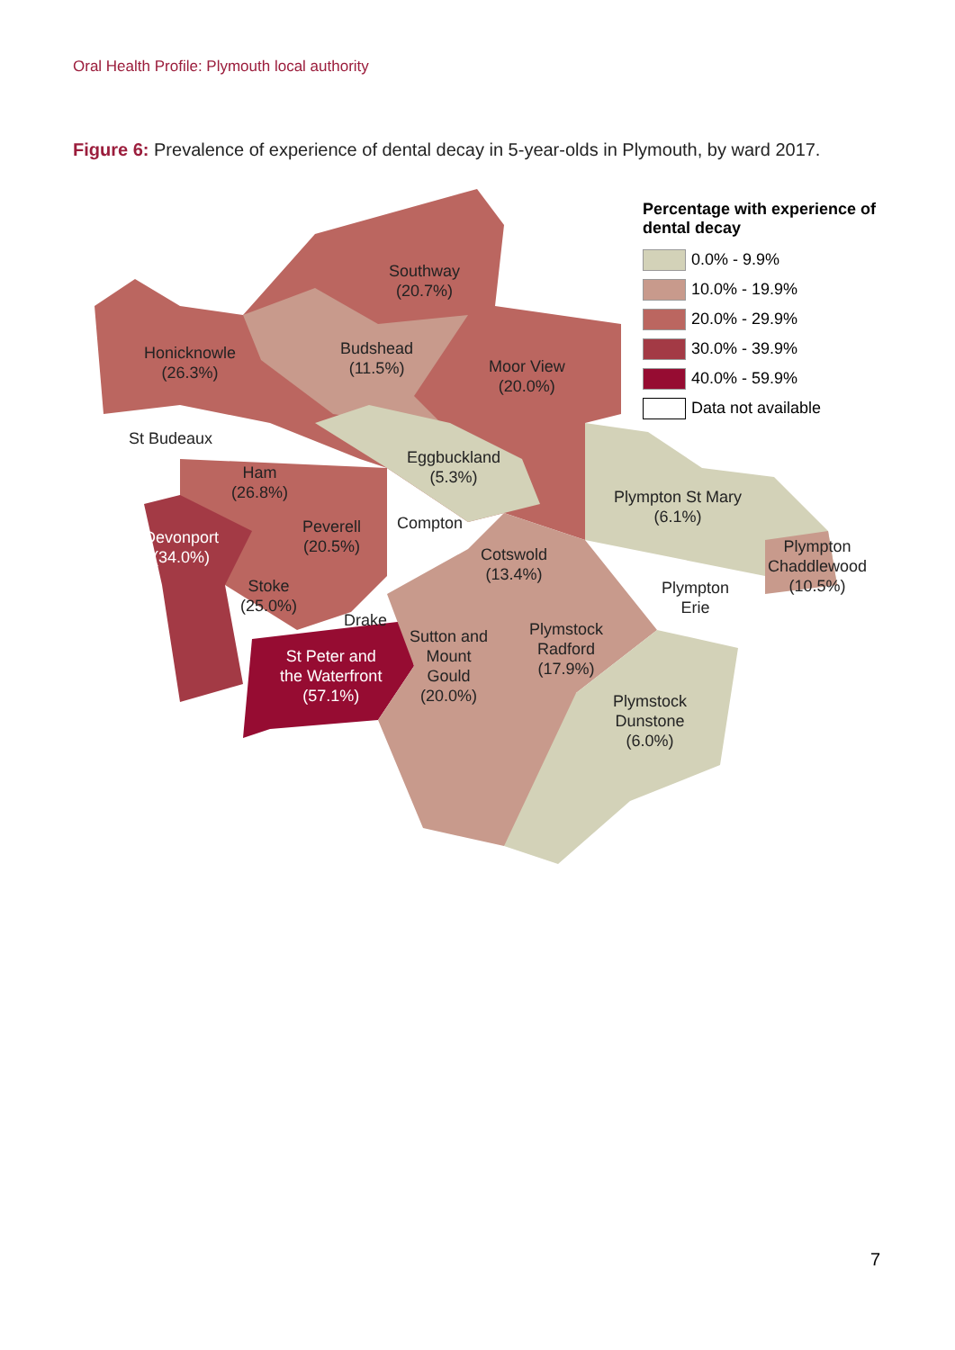Oral Health Profile: Plymouth local authority
Figure 6: Prevalence of experience of dental decay in 5-year-olds in Plymouth, by ward 2017.
Southway
(20.7%)
Honicknowle
(26.3%)
Budshead
(11.5%)
Moor View
(20.0%)
St Budeaux
Eggbuckland
(5.3%)
Ham
(26.8%)
Plympton St Mary
(6.1%)
Compton
Peverell
(20.5%)
Devonport
(34.0%)
Cotswold
(13.4%)
Plympton
Chaddlewood
(10.5%)
Stoke
(25.0%)
Plympton
Erie
Drake
Plymstock
Radford
(17.9%)
Sutton and
Mount
Gould
(20.0%)
St Peter and
the Waterfront
(57.1%)
Plymstock
Dunstone
(6.0%)
Percentage with experience of
dental decay
0.0% - 9.9%
10.0% - 19.9%
20.0% - 29.9%
30.0% - 39.9%
40.0% - 59.9%
Data not available
7